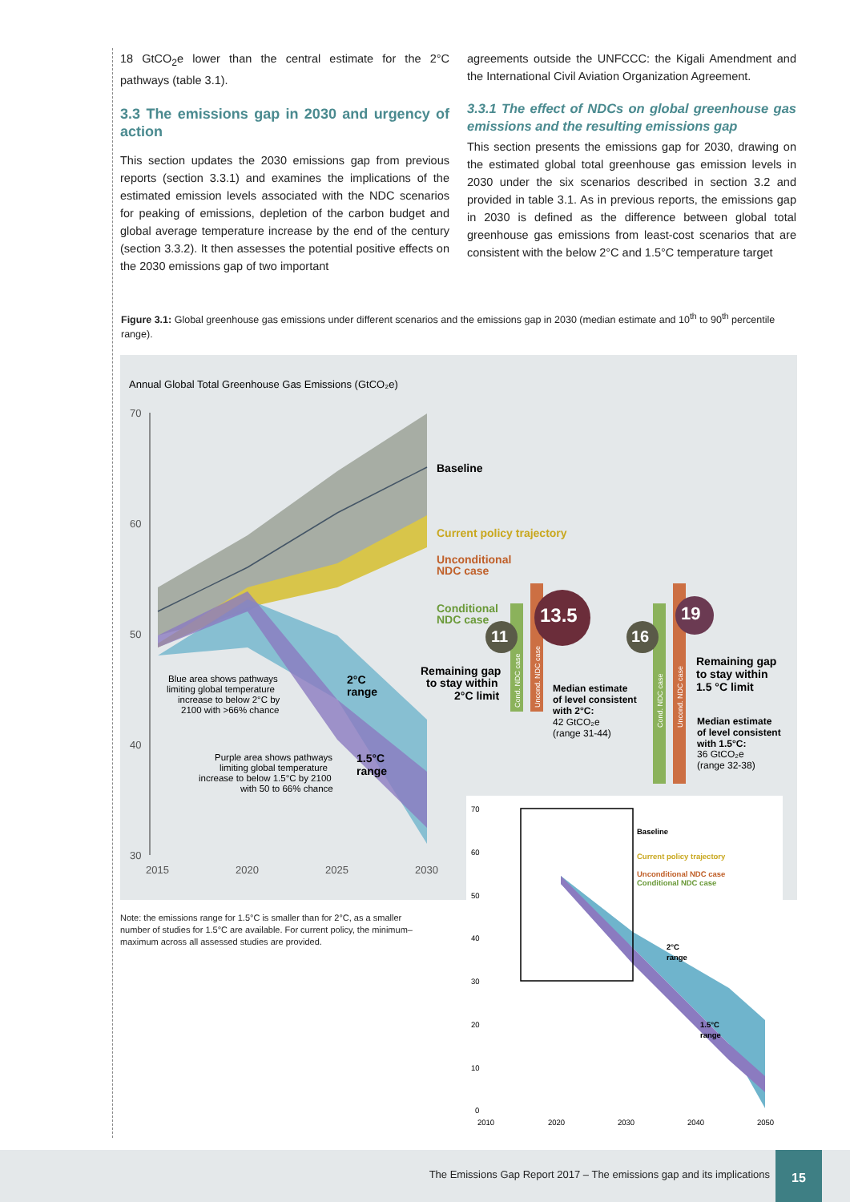18 GtCO<sub>2</sub>e lower than the central estimate for the 2°C pathways (table 3.1).
3.3 The emissions gap in 2030 and urgency of action
This section updates the 2030 emissions gap from previous reports (section 3.3.1) and examines the implications of the estimated emission levels associated with the NDC scenarios for peaking of emissions, depletion of the carbon budget and global average temperature increase by the end of the century (section 3.3.2). It then assesses the potential positive effects on the 2030 emissions gap of two important
agreements outside the UNFCCC: the Kigali Amendment and the International Civil Aviation Organization Agreement.
3.3.1 The effect of NDCs on global greenhouse gas emissions and the resulting emissions gap
This section presents the emissions gap for 2030, drawing on the estimated global total greenhouse gas emission levels in 2030 under the six scenarios described in section 3.2 and provided in table 3.1. As in previous reports, the emissions gap in 2030 is defined as the difference between global total greenhouse gas emissions from least-cost scenarios that are consistent with the below 2°C and 1.5°C temperature target
Figure 3.1: Global greenhouse gas emissions under different scenarios and the emissions gap in 2030 (median estimate and 10<sup>th</sup> to 90<sup>th</sup> percentile range).
Annual Global Total Greenhouse Gas Emissions (GtCO₂e)
70
60
50
40
30
2015
2020
2025
2030
Baseline
Current policy trajectory
Unconditional
NDC case
Conditional
NDC case
Blue area shows pathways
limiting global temperature
increase to below 2°C by
2100 with >66% chance
2°C
range
Purple area shows pathways
limiting global temperature
increase to below 1.5°C by 2100
with 50 to 66% chance
1.5°C
range
Remaining gap
to stay within
2°C limit
Cond. NDC case
Uncond. NDC case
11
13.5
Median estimate
of level consistent
with 2°C:
42 GtCO₂e
(range 31-44)
Cond. NDC case
Uncond. NDC case
16
19
Remaining gap
to stay within
1.5 °C limit
Median estimate
of level consistent
with 1.5°C:
36 GtCO₂e
(range 32-38)
70
60
50
40
30
20
10
0
2010
2020
2030
2040
2050
Baseline
Current policy trajectory
Unconditional NDC case
Conditional NDC case
2°C
range
1.5°C
range
Note: the emissions range for 1.5°C is smaller than for 2°C, as a smaller number of studies for 1.5°C are available. For current policy, the minimum–maximum across all assessed studies are provided.
The Emissions Gap Report 2017 – The emissions gap and its implications
15